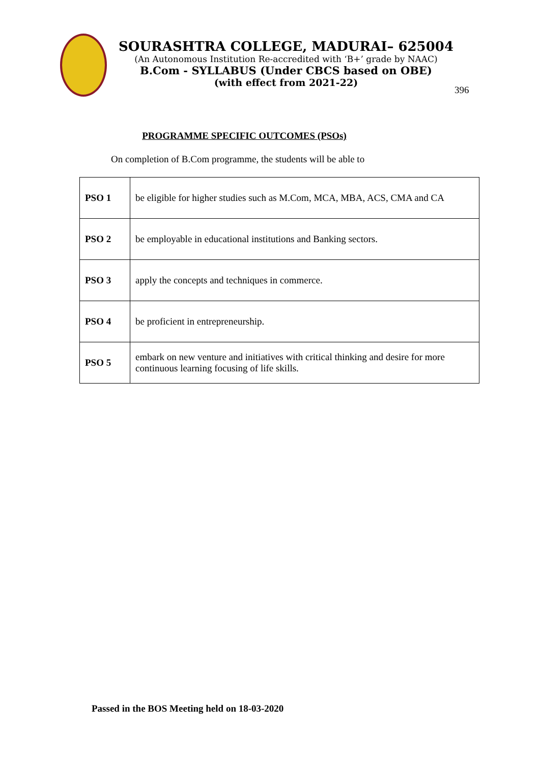SOURASHTRA COLLEGE, MADURAI– 625004
(An Autonomous Institution Re-accredited with ‘B+’ grade by NAAC)
B.Com - SYLLABUS (Under CBCS based on OBE)
(with effect from 2021-22)
396
PROGRAMME SPECIFIC OUTCOMES (PSOs)
On completion of B.Com programme, the students will be able to
| PSO 1 | be eligible for higher studies such as M.Com, MCA, MBA, ACS, CMA and CA |
| PSO 2 | be employable in educational institutions and Banking sectors. |
| PSO 3 | apply the concepts and techniques in commerce. |
| PSO 4 | be proficient in entrepreneurship. |
| PSO 5 | embark on new venture and initiatives with critical thinking and desire for more continuous learning focusing of life skills. |
Passed in the BOS Meeting held on 18-03-2020